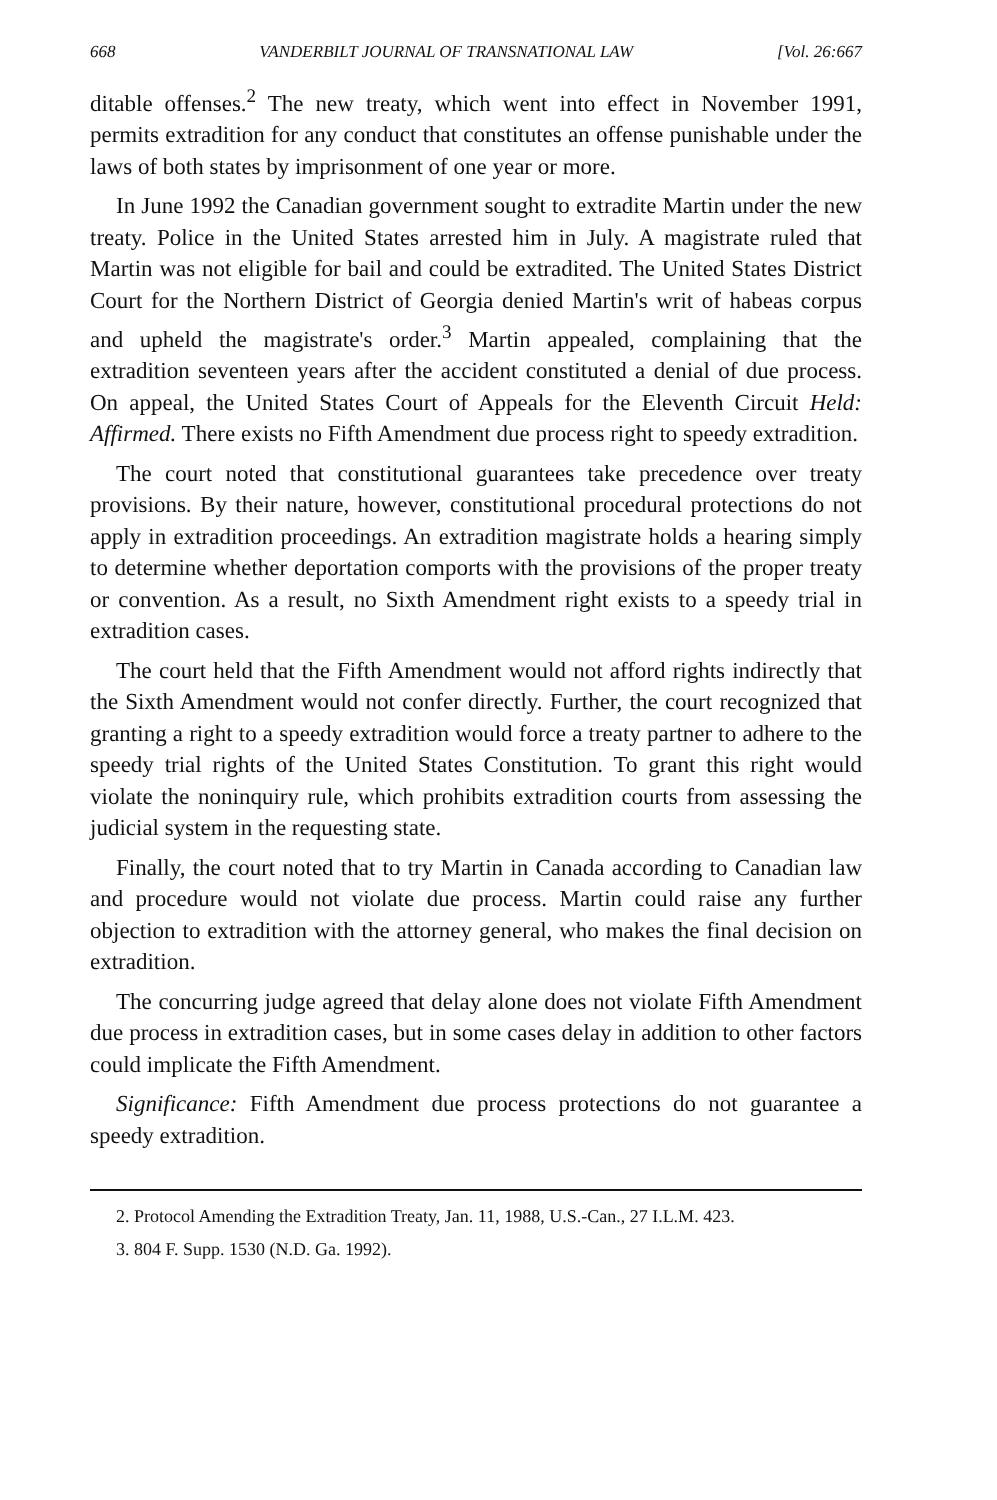668 VANDERBILT JOURNAL OF TRANSNATIONAL LAW [Vol. 26:667
ditable offenses.<sup>2</sup> The new treaty, which went into effect in November 1991, permits extradition for any conduct that constitutes an offense punishable under the laws of both states by imprisonment of one year or more.
In June 1992 the Canadian government sought to extradite Martin under the new treaty. Police in the United States arrested him in July. A magistrate ruled that Martin was not eligible for bail and could be extradited. The United States District Court for the Northern District of Georgia denied Martin's writ of habeas corpus and upheld the magistrate's order.<sup>3</sup> Martin appealed, complaining that the extradition seventeen years after the accident constituted a denial of due process. On appeal, the United States Court of Appeals for the Eleventh Circuit Held: Affirmed. There exists no Fifth Amendment due process right to speedy extradition.
The court noted that constitutional guarantees take precedence over treaty provisions. By their nature, however, constitutional procedural protections do not apply in extradition proceedings. An extradition magistrate holds a hearing simply to determine whether deportation comports with the provisions of the proper treaty or convention. As a result, no Sixth Amendment right exists to a speedy trial in extradition cases.
The court held that the Fifth Amendment would not afford rights indirectly that the Sixth Amendment would not confer directly. Further, the court recognized that granting a right to a speedy extradition would force a treaty partner to adhere to the speedy trial rights of the United States Constitution. To grant this right would violate the noninquiry rule, which prohibits extradition courts from assessing the judicial system in the requesting state.
Finally, the court noted that to try Martin in Canada according to Canadian law and procedure would not violate due process. Martin could raise any further objection to extradition with the attorney general, who makes the final decision on extradition.
The concurring judge agreed that delay alone does not violate Fifth Amendment due process in extradition cases, but in some cases delay in addition to other factors could implicate the Fifth Amendment.
Significance: Fifth Amendment due process protections do not guarantee a speedy extradition.
2. Protocol Amending the Extradition Treaty, Jan. 11, 1988, U.S.-Can., 27 I.L.M. 423.
3. 804 F. Supp. 1530 (N.D. Ga. 1992).